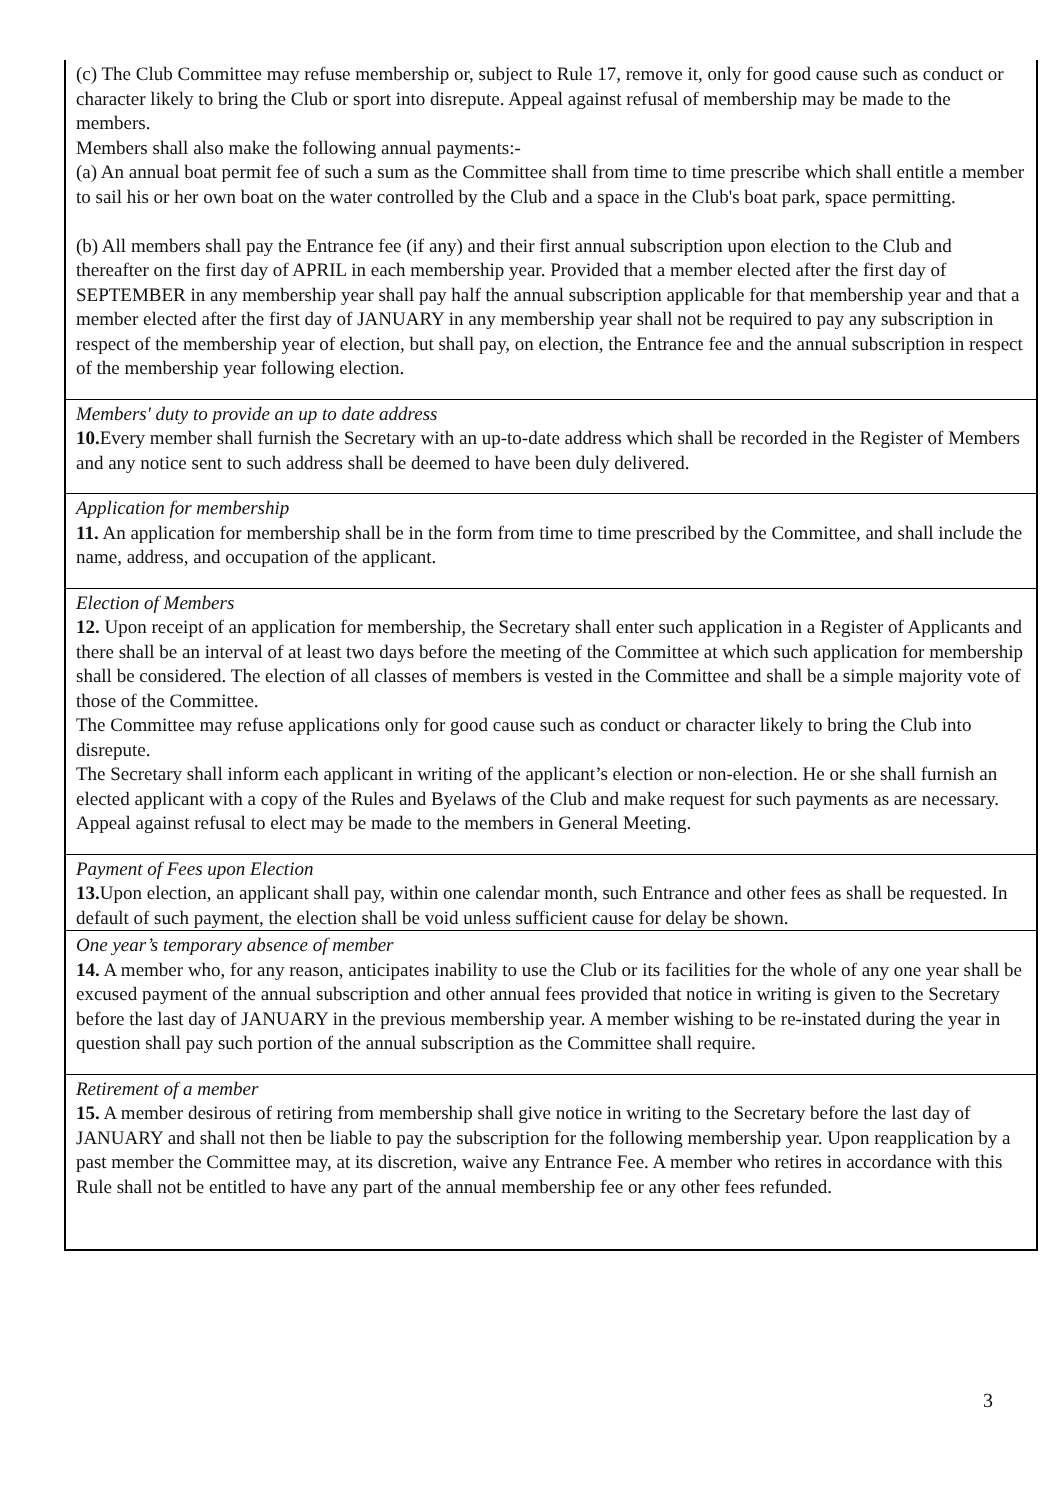| (c) The Club Committee may refuse membership or, subject to Rule 17, remove it, only for good cause such as conduct or character likely to bring the Club or sport into disrepute. Appeal against refusal of membership may be made to the members. Members shall also make the following annual payments:- (a) An annual boat permit fee of such a sum as the Committee shall from time to time prescribe which shall entitle a member to sail his or her own boat on the water controlled by the Club and a space in the Club's boat park, space permitting. (b) All members shall pay the Entrance fee (if any) and their first annual subscription upon election to the Club and thereafter on the first day of APRIL in each membership year. Provided that a member elected after the first day of SEPTEMBER in any membership year shall pay half the annual subscription applicable for that membership year and that a member elected after the first day of JANUARY in any membership year shall not be required to pay any subscription in respect of the membership year of election, but shall pay, on election, the Entrance fee and the annual subscription in respect of the membership year following election. |
| Members' duty to provide an up to date address 10. Every member shall furnish the Secretary with an up-to-date address which shall be recorded in the Register of Members and any notice sent to such address shall be deemed to have been duly delivered. |
| Application for membership 11. An application for membership shall be in the form from time to time prescribed by the Committee, and shall include the name, address, and occupation of the applicant. |
| Election of Members 12. Upon receipt of an application for membership, the Secretary shall enter such application in a Register of Applicants and there shall be an interval of at least two days before the meeting of the Committee at which such application for membership shall be considered. The election of all classes of members is vested in the Committee and shall be a simple majority vote of those of the Committee. The Committee may refuse applications only for good cause such as conduct or character likely to bring the Club into disrepute. The Secretary shall inform each applicant in writing of the applicant’s election or non-election. He or she shall furnish an elected applicant with a copy of the Rules and Byelaws of the Club and make request for such payments as are necessary. Appeal against refusal to elect may be made to the members in General Meeting. |
| Payment of Fees upon Election 13. Upon election, an applicant shall pay, within one calendar month, such Entrance and other fees as shall be requested. In default of such payment, the election shall be void unless sufficient cause for delay be shown. |
| One year’s temporary absence of member 14. A member who, for any reason, anticipates inability to use the Club or its facilities for the whole of any one year shall be excused payment of the annual subscription and other annual fees provided that notice in writing is given to the Secretary before the last day of JANUARY in the previous membership year. A member wishing to be re-instated during the year in question shall pay such portion of the annual subscription as the Committee shall require. |
| Retirement of a member 15. A member desirous of retiring from membership shall give notice in writing to the Secretary before the last day of JANUARY and shall not then be liable to pay the subscription for the following membership year. Upon reapplication by a past member the Committee may, at its discretion, waive any Entrance Fee. A member who retires in accordance with this Rule shall not be entitled to have any part of the annual membership fee or any other fees refunded. |
3